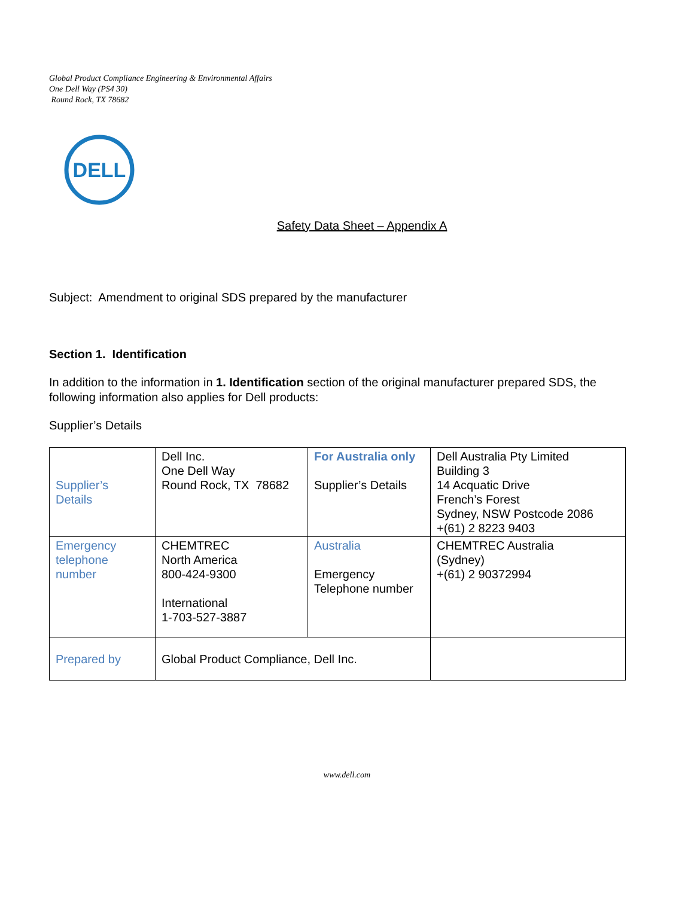Global Product Compliance Engineering & Environmental Affairs
One Dell Way (PS4 30)
Round Rock, TX 78682
DELL
Safety Data Sheet – Appendix A
Subject: Amendment to original SDS prepared by the manufacturer
Section 1. Identification
In addition to the information in 1. Identification section of the original manufacturer prepared SDS, the following information also applies for Dell products:
Supplier’s Details
| Supplier’s Details | Dell Inc. One Dell Way Round Rock, TX 78682 | For Australia only Supplier’s Details | Dell Australia Pty Limited Building 3 14 Acquatic Drive French’s Forest Sydney, NSW Postcode 2086 +(61) 2 8223 9403 |
| Emergency telephone number | CHEMTREC North America 800-424-9300 International 1-703-527-3887 | Australia Emergency Telephone number | CHEMTREC Australia (Sydney) +(61) 2 90372994 |
| Prepared by | Global Product Compliance, Dell Inc. | | |
www.dell.com